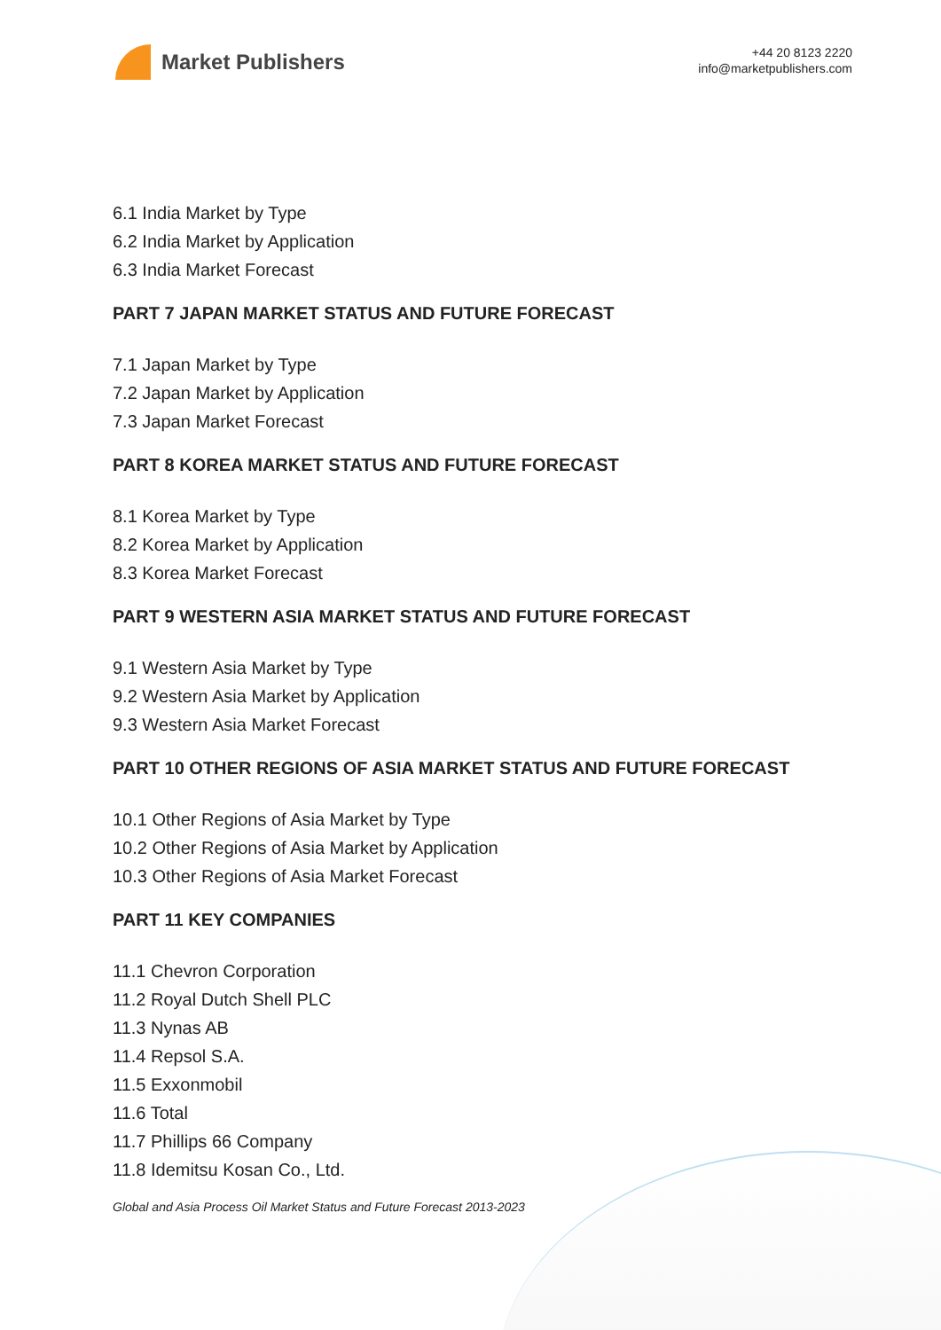Market Publishers
+44 20 8123 2220
info@marketpublishers.com
6.1 India Market by Type
6.2 India Market by Application
6.3 India Market Forecast
PART 7 JAPAN MARKET STATUS AND FUTURE FORECAST
7.1 Japan Market by Type
7.2 Japan Market by Application
7.3 Japan Market Forecast
PART 8 KOREA MARKET STATUS AND FUTURE FORECAST
8.1 Korea Market by Type
8.2 Korea Market by Application
8.3 Korea Market Forecast
PART 9 WESTERN ASIA MARKET STATUS AND FUTURE FORECAST
9.1 Western Asia Market by Type
9.2 Western Asia Market by Application
9.3 Western Asia Market Forecast
PART 10 OTHER REGIONS OF ASIA MARKET STATUS AND FUTURE FORECAST
10.1 Other Regions of Asia Market by Type
10.2 Other Regions of Asia Market by Application
10.3 Other Regions of Asia Market Forecast
PART 11 KEY COMPANIES
11.1 Chevron Corporation
11.2 Royal Dutch Shell PLC
11.3 Nynas AB
11.4 Repsol S.A.
11.5 Exxonmobil
11.6 Total
11.7 Phillips 66 Company
11.8 Idemitsu Kosan Co., Ltd.
Global and Asia Process Oil Market Status and Future Forecast 2013-2023